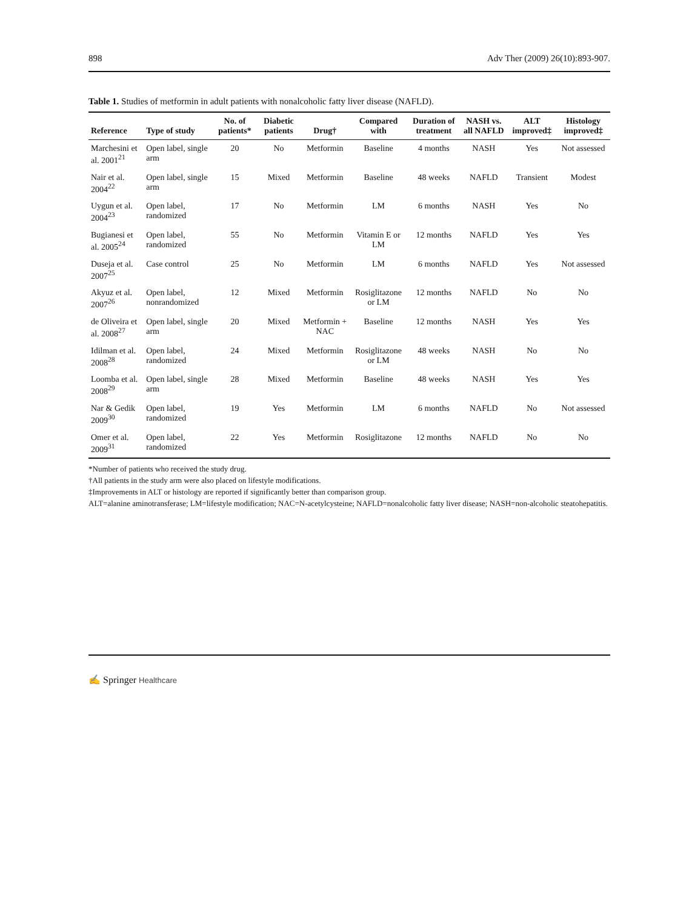898 Adv Ther (2009) 26(10):893-907.
Table 1. Studies of metformin in adult patients with nonalcoholic fatty liver disease (NAFLD).
| Reference | Type of study | No. of patients* | Diabetic patients | Drug† | Compared with | Duration of treatment | NASH vs. all NAFLD | ALT improved‡ | Histology improved‡ |
| --- | --- | --- | --- | --- | --- | --- | --- | --- | --- |
| Marchesini et al. 2001<sup>21</sup> | Open label, single arm | 20 | No | Metformin | Baseline | 4 months | NASH | Yes | Not assessed |
| Nair et al. 2004<sup>22</sup> | Open label, single arm | 15 | Mixed | Metformin | Baseline | 48 weeks | NAFLD | Transient | Modest |
| Uygun et al. 2004<sup>23</sup> | Open label, randomized | 17 | No | Metformin | LM | 6 months | NASH | Yes | No |
| Bugianesi et al. 2005<sup>24</sup> | Open label, randomized | 55 | No | Metformin | Vitamin E or LM | 12 months | NAFLD | Yes | Yes |
| Duseja et al. 2007<sup>25</sup> | Case control | 25 | No | Metformin | LM | 6 months | NAFLD | Yes | Not assessed |
| Akyuz et al. 2007<sup>26</sup> | Open label, nonrandomized | 12 | Mixed | Metformin | Rosiglitazone or LM | 12 months | NAFLD | No | No |
| de Oliveira et al. 2008<sup>27</sup> | Open label, single arm | 20 | Mixed | Metformin + NAC | Baseline | 12 months | NASH | Yes | Yes |
| Idilman et al. 2008<sup>28</sup> | Open label, randomized | 24 | Mixed | Metformin | Rosiglitazone or LM | 48 weeks | NASH | No | No |
| Loomba et al. 2008<sup>29</sup> | Open label, single arm | 28 | Mixed | Metformin | Baseline | 48 weeks | NASH | Yes | Yes |
| Nar & Gedik 2009<sup>30</sup> | Open label, randomized | 19 | Yes | Metformin | LM | 6 months | NAFLD | No | Not assessed |
| Omer et al. 2009<sup>31</sup> | Open label, randomized | 22 | Yes | Metformin | Rosiglitazone | 12 months | NAFLD | No | No |
*Number of patients who received the study drug.
†All patients in the study arm were also placed on lifestyle modifications.
‡Improvements in ALT or histology are reported if significantly better than comparison group.
ALT=alanine aminotransferase; LM=lifestyle modification; NAC=N-acetylcysteine; NAFLD=nonalcoholic fatty liver disease; NASH=non-alcoholic steatohepatitis.
✍ Springer Healthcare